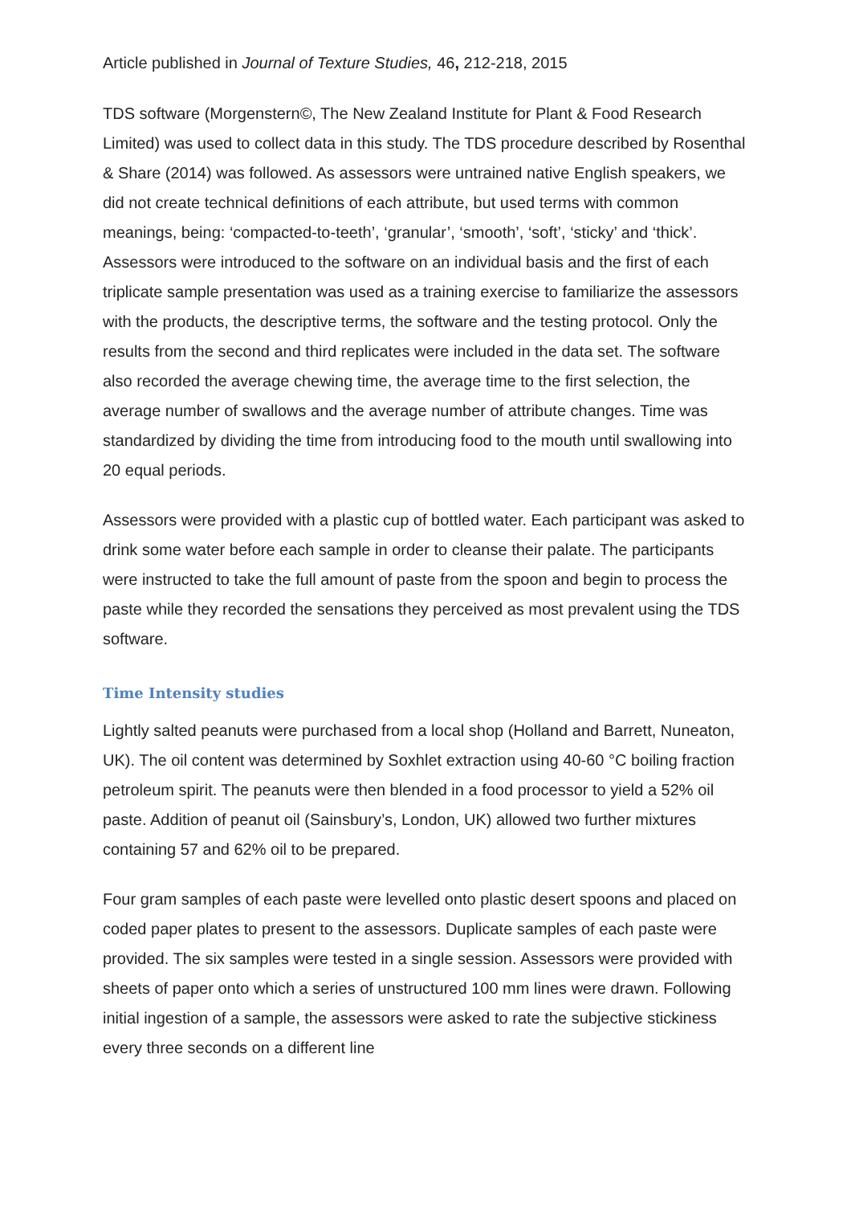Article published in Journal of Texture Studies, 46, 212-218, 2015
TDS software (Morgenstern©, The New Zealand Institute for Plant & Food Research Limited) was used to collect data in this study. The TDS procedure described by Rosenthal & Share (2014) was followed. As assessors were untrained native English speakers, we did not create technical definitions of each attribute, but used terms with common meanings, being: ‘compacted-to-teeth’, ‘granular’, ‘smooth’, ‘soft’, ‘sticky’ and ‘thick’. Assessors were introduced to the software on an individual basis and the first of each triplicate sample presentation was used as a training exercise to familiarize the assessors with the products, the descriptive terms, the software and the testing protocol. Only the results from the second and third replicates were included in the data set. The software also recorded the average chewing time, the average time to the first selection, the average number of swallows and the average number of attribute changes. Time was standardized by dividing the time from introducing food to the mouth until swallowing into 20 equal periods.
Assessors were provided with a plastic cup of bottled water. Each participant was asked to drink some water before each sample in order to cleanse their palate. The participants were instructed to take the full amount of paste from the spoon and begin to process the paste while they recorded the sensations they perceived as most prevalent using the TDS software.
Time Intensity studies
Lightly salted peanuts were purchased from a local shop (Holland and Barrett, Nuneaton, UK). The oil content was determined by Soxhlet extraction using 40-60 °C boiling fraction petroleum spirit. The peanuts were then blended in a food processor to yield a 52% oil paste. Addition of peanut oil (Sainsbury’s, London, UK) allowed two further mixtures containing 57 and 62% oil to be prepared.
Four gram samples of each paste were levelled onto plastic desert spoons and placed on coded paper plates to present to the assessors. Duplicate samples of each paste were provided. The six samples were tested in a single session. Assessors were provided with sheets of paper onto which a series of unstructured 100 mm lines were drawn. Following initial ingestion of a sample, the assessors were asked to rate the subjective stickiness every three seconds on a different line